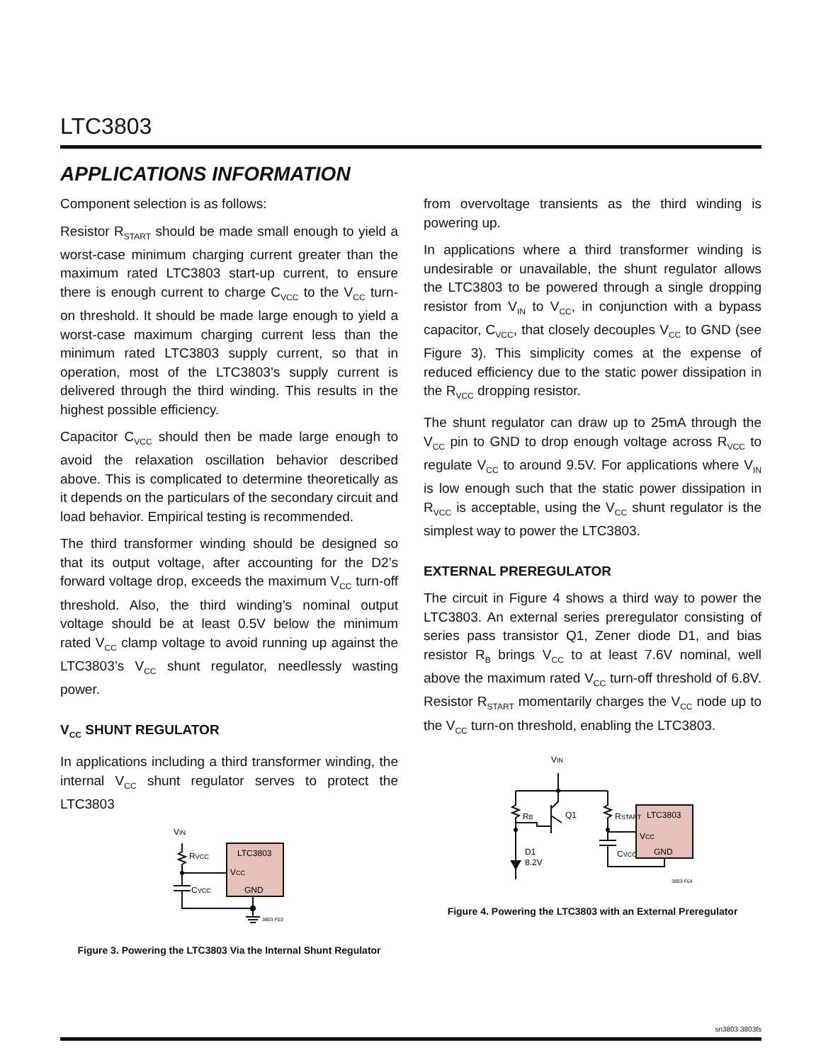LTC3803
APPLICATIONS INFORMATION
Component selection is as follows:
Resistor R<sub>START</sub> should be made small enough to yield a worst-case minimum charging current greater than the maximum rated LTC3803 start-up current, to ensure there is enough current to charge C<sub>VCC</sub> to the V<sub>CC</sub> turn-on threshold. It should be made large enough to yield a worst-case maximum charging current less than the minimum rated LTC3803 supply current, so that in operation, most of the LTC3803’s supply current is delivered through the third winding. This results in the highest possible efficiency.
Capacitor C<sub>VCC</sub> should then be made large enough to avoid the relaxation oscillation behavior described above. This is complicated to determine theoretically as it depends on the particulars of the secondary circuit and load behavior. Empirical testing is recommended.
The third transformer winding should be designed so that its output voltage, after accounting for the D2’s forward voltage drop, exceeds the maximum V<sub>CC</sub> turn-off threshold. Also, the third winding’s nominal output voltage should be at least 0.5V below the minimum rated V<sub>CC</sub> clamp voltage to avoid running up against the LTC3803’s V<sub>CC</sub> shunt regulator, needlessly wasting power.
V<sub>CC</sub> SHUNT REGULATOR
In applications including a third transformer winding, the internal V<sub>CC</sub> shunt regulator serves to protect the LTC3803
VIN
RVCC
LTC3803
VCC
GND
CVCC
3803 F03
Figure 3. Powering the LTC3803 Via the Internal Shunt Regulator
from overvoltage transients as the third winding is powering up.
In applications where a third transformer winding is undesirable or unavailable, the shunt regulator allows the LTC3803 to be powered through a single dropping resistor from V<sub>IN</sub> to V<sub>CC</sub>, in conjunction with a bypass capacitor, C<sub>VCC</sub>, that closely decouples V<sub>CC</sub> to GND (see Figure 3). This simplicity comes at the expense of reduced efficiency due to the static power dissipation in the R<sub>VCC</sub> dropping resistor.
The shunt regulator can draw up to 25mA through the V<sub>CC</sub> pin to GND to drop enough voltage across R<sub>VCC</sub> to regulate V<sub>CC</sub> to around 9.5V. For applications where V<sub>IN</sub> is low enough such that the static power dissipation in R<sub>VCC</sub> is acceptable, using the V<sub>CC</sub> shunt regulator is the simplest way to power the LTC3803.
EXTERNAL PREREGULATOR
The circuit in Figure 4 shows a third way to power the LTC3803. An external series preregulator consisting of series pass transistor Q1, Zener diode D1, and bias resistor R<sub>B</sub> brings V<sub>CC</sub> to at least 7.6V nominal, well above the maximum rated V<sub>CC</sub> turn-off threshold of 6.8V. Resistor R<sub>START</sub> momentarily charges the V<sub>CC</sub> node up to the V<sub>CC</sub> turn-on threshold, enabling the LTC3803.
VIN
RB
Q1
RSTART
LTC3803
VCC
GND
CVCC
D1
8.2V
3803 F04
Figure 4. Powering the LTC3803 with an External Preregulator
sn3803 3803fs